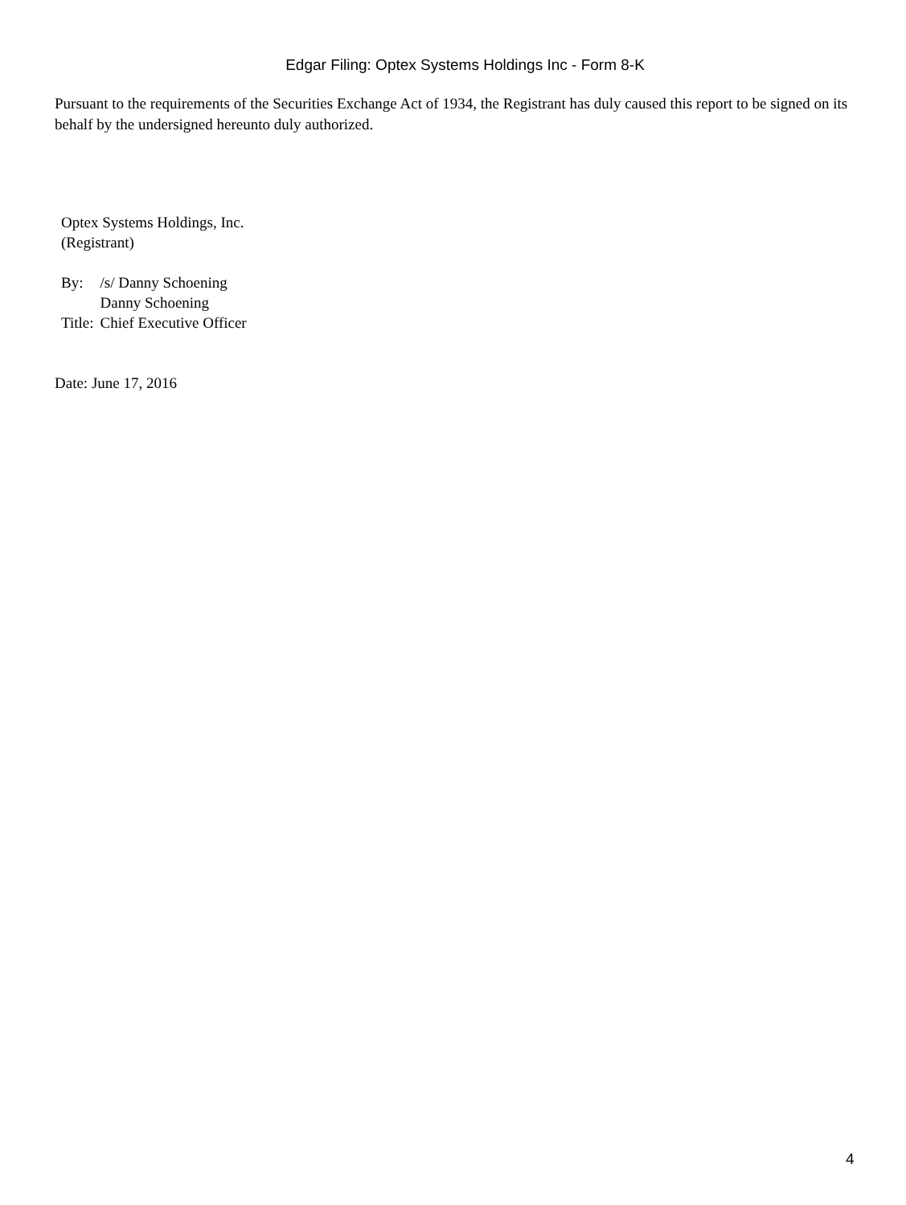Edgar Filing: Optex Systems Holdings Inc - Form 8-K
Pursuant to the requirements of the Securities Exchange Act of 1934, the Registrant has duly caused this report to be signed on its behalf by the undersigned hereunto duly authorized.
Optex Systems Holdings, Inc.
(Registrant)
| By: | /s/ Danny Schoening |
| | Danny Schoening |
| Title: | Chief Executive Officer |
Date: June 17, 2016
4